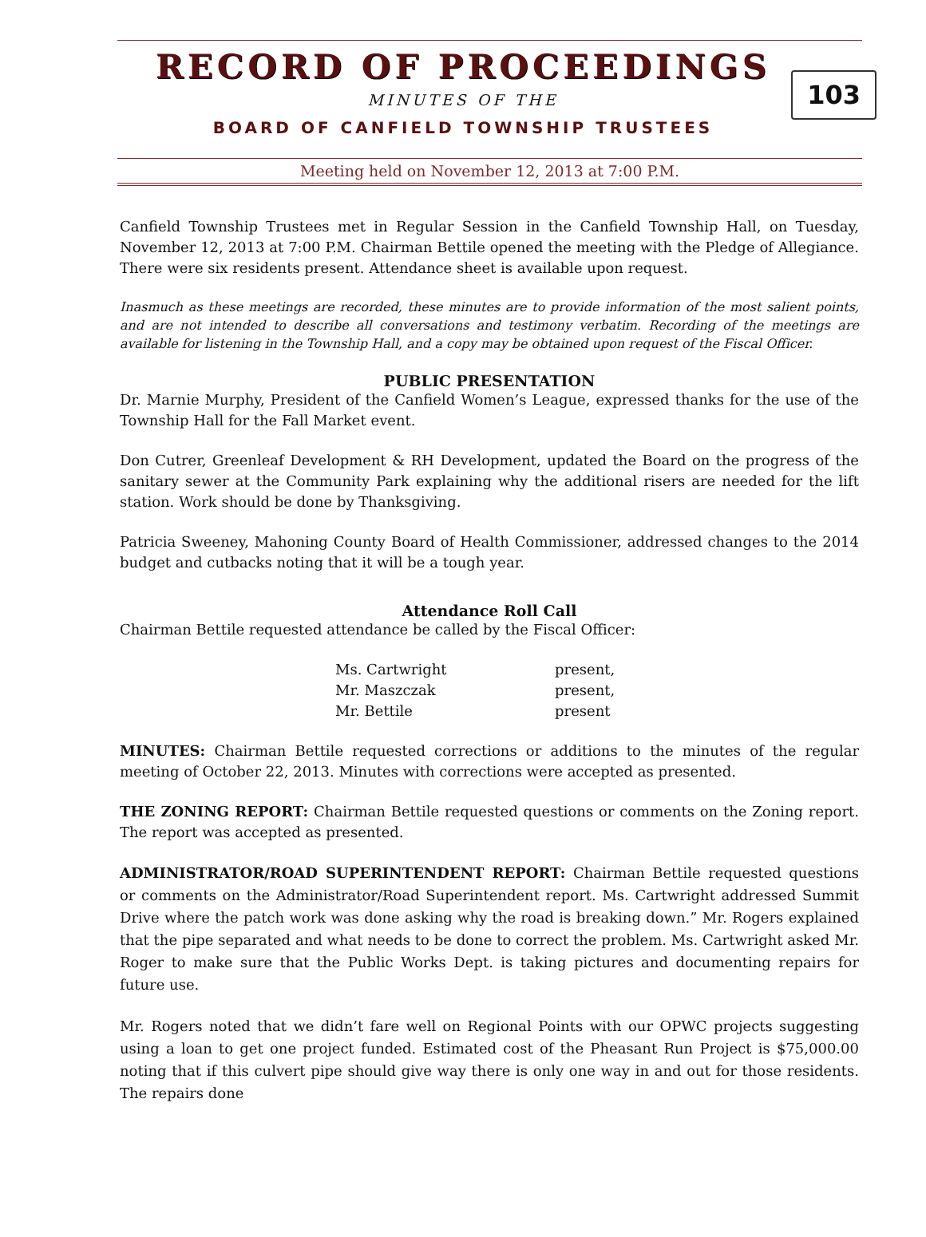RECORD OF PROCEEDINGS
103
MINUTES OF THE
BOARD OF CANFIELD TOWNSHIP TRUSTEES
Meeting held on November 12, 2013 at 7:00 P.M.
Canfield Township Trustees met in Regular Session in the Canfield Township Hall, on Tuesday, November 12, 2013 at 7:00 P.M. Chairman Bettile opened the meeting with the Pledge of Allegiance. There were six residents present. Attendance sheet is available upon request.
Inasmuch as these meetings are recorded, these minutes are to provide information of the most salient points, and are not intended to describe all conversations and testimony verbatim. Recording of the meetings are available for listening in the Township Hall, and a copy may be obtained upon request of the Fiscal Officer.
PUBLIC PRESENTATION
Dr. Marnie Murphy, President of the Canfield Women’s League, expressed thanks for the use of the Township Hall for the Fall Market event.
Don Cutrer, Greenleaf Development & RH Development, updated the Board on the progress of the sanitary sewer at the Community Park explaining why the additional risers are needed for the lift station. Work should be done by Thanksgiving.
Patricia Sweeney, Mahoning County Board of Health Commissioner, addressed changes to the 2014 budget and cutbacks noting that it will be a tough year.
Attendance Roll Call
Chairman Bettile requested attendance be called by the Fiscal Officer:
| Ms. Cartwright | present, |
| Mr. Maszczak | present, |
| Mr. Bettile | present |
MINUTES: Chairman Bettile requested corrections or additions to the minutes of the regular meeting of October 22, 2013. Minutes with corrections were accepted as presented.
THE ZONING REPORT: Chairman Bettile requested questions or comments on the Zoning report. The report was accepted as presented.
ADMINISTRATOR/ROAD SUPERINTENDENT REPORT: Chairman Bettile requested questions or comments on the Administrator/Road Superintendent report. Ms. Cartwright addressed Summit Drive where the patch work was done asking why the road is breaking down.” Mr. Rogers explained that the pipe separated and what needs to be done to correct the problem. Ms. Cartwright asked Mr. Roger to make sure that the Public Works Dept. is taking pictures and documenting repairs for future use.
Mr. Rogers noted that we didn’t fare well on Regional Points with our OPWC projects suggesting using a loan to get one project funded. Estimated cost of the Pheasant Run Project is $75,000.00 noting that if this culvert pipe should give way there is only one way in and out for those residents. The repairs done